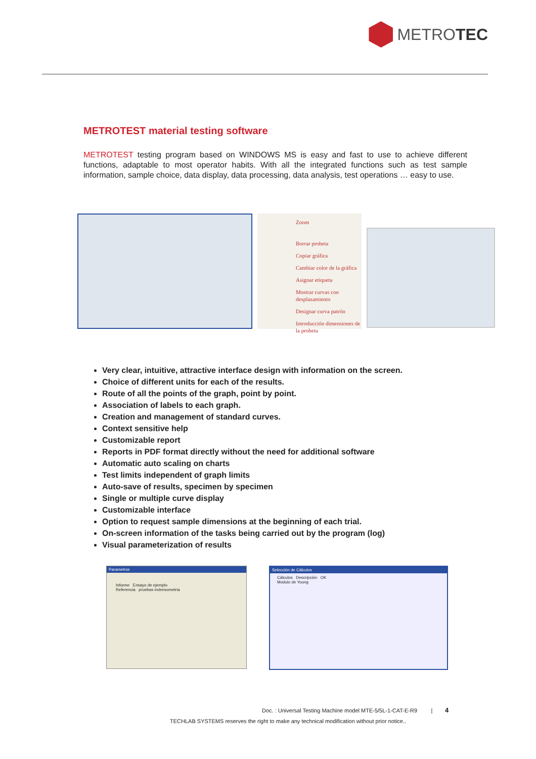METROTEC
METROTEST material testing software
METROTEST testing program based on WINDOWS MS is easy and fast to use to achieve different functions, adaptable to most operator habits. With all the integrated functions such as test sample information, sample choice, data display, data processing, data analysis, test operations … easy to use.
Zoom
Borrar probeta
Copiar gráfica
Cambiar color de la gráfica
Asignar etiqueta
Mostrar curvas con desplazamiento
Designar curva patrón
Introducción dimensiones de la probeta
Very clear, intuitive, attractive interface design with information on the screen.
Choice of different units for each of the results.
Route of all the points of the graph, point by point.
Association of labels to each graph.
Creation and management of standard curves.
Context sensitive help
Customizable report
Reports in PDF format directly without the need for additional software
Automatic auto scaling on charts
Test limits independent of graph limits
Auto-save of results, specimen by specimen
Single or multiple curve display
Customizable interface
Option to request sample dimensions at the beginning of each trial.
On-screen information of the tasks being carried out by the program (log)
Visual parameterization of results
Parametros
Informe Ensayo de ejemplo
Referencia pruebas extensometria
Selección de Cálculos
Cálculos Descripción OK
Modulo de Young
Doc. : Universal Testing Machine model MTE-5/5L-1-CAT-E-R9 | 4
TECHLAB SYSTEMS reserves the right to make any technical modification without prior notice..